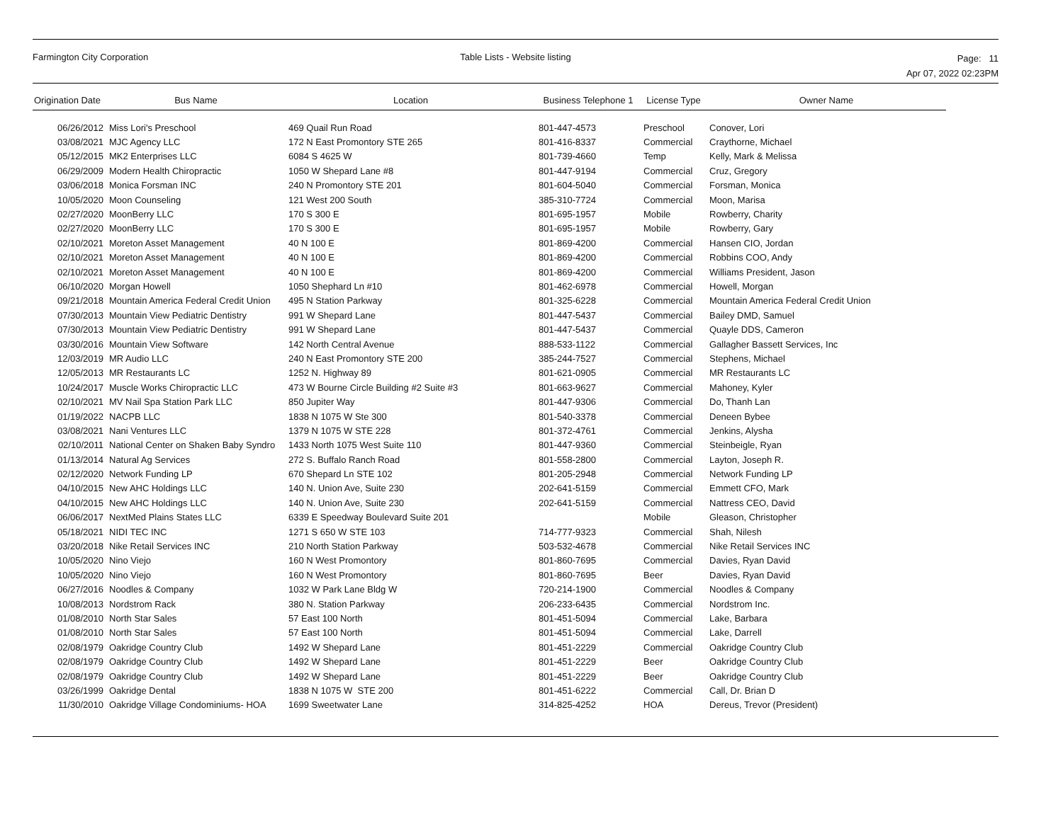Farmington City Corporation Table Lists - Website listing
Page: 11
Apr 07, 2022 02:23PM
| Origination Date | Bus Name | Location | Business Telephone 1 | License Type | Owner Name |
| --- | --- | --- | --- | --- | --- |
| 06/26/2012 | Miss Lori's Preschool | 469 Quail Run Road | 801-447-4573 | Preschool | Conover, Lori |
| 03/08/2021 | MJC Agency LLC | 172 N East Promontory STE 265 | 801-416-8337 | Commercial | Craythorne, Michael |
| 05/12/2015 | MK2 Enterprises LLC | 6084 S 4625 W | 801-739-4660 | Temp | Kelly, Mark & Melissa |
| 06/29/2009 | Modern Health Chiropractic | 1050 W Shepard Lane #8 | 801-447-9194 | Commercial | Cruz, Gregory |
| 03/06/2018 | Monica Forsman INC | 240 N Promontory STE 201 | 801-604-5040 | Commercial | Forsman, Monica |
| 10/05/2020 | Moon Counseling | 121 West 200 South | 385-310-7724 | Commercial | Moon, Marisa |
| 02/27/2020 | MoonBerry LLC | 170 S 300 E | 801-695-1957 | Mobile | Rowberry, Charity |
| 02/27/2020 | MoonBerry LLC | 170 S 300 E | 801-695-1957 | Mobile | Rowberry, Gary |
| 02/10/2021 | Moreton Asset Management | 40 N 100 E | 801-869-4200 | Commercial | Hansen CIO, Jordan |
| 02/10/2021 | Moreton Asset Management | 40 N 100 E | 801-869-4200 | Commercial | Robbins COO, Andy |
| 02/10/2021 | Moreton Asset Management | 40 N 100 E | 801-869-4200 | Commercial | Williams President, Jason |
| 06/10/2020 | Morgan Howell | 1050 Shephard Ln #10 | 801-462-6978 | Commercial | Howell, Morgan |
| 09/21/2018 | Mountain America Federal Credit Union | 495 N Station Parkway | 801-325-6228 | Commercial | Mountain America Federal Credit Union |
| 07/30/2013 | Mountain View Pediatric Dentistry | 991 W Shepard Lane | 801-447-5437 | Commercial | Bailey DMD, Samuel |
| 07/30/2013 | Mountain View Pediatric Dentistry | 991 W Shepard Lane | 801-447-5437 | Commercial | Quayle DDS, Cameron |
| 03/30/2016 | Mountain View Software | 142 North Central Avenue | 888-533-1122 | Commercial | Gallagher Bassett Services, Inc |
| 12/03/2019 | MR Audio LLC | 240 N East Promontory STE 200 | 385-244-7527 | Commercial | Stephens, Michael |
| 12/05/2013 | MR Restaurants LC | 1252 N. Highway 89 | 801-621-0905 | Commercial | MR Restaurants LC |
| 10/24/2017 | Muscle Works Chiropractic LLC | 473 W Bourne Circle Building #2 Suite #3 | 801-663-9627 | Commercial | Mahoney, Kyler |
| 02/10/2021 | MV Nail Spa Station Park LLC | 850 Jupiter Way | 801-447-9306 | Commercial | Do, Thanh Lan |
| 01/19/2022 | NACPB LLC | 1838 N 1075 W Ste 300 | 801-540-3378 | Commercial | Deneen Bybee |
| 03/08/2021 | Nani Ventures LLC | 1379 N 1075 W STE 228 | 801-372-4761 | Commercial | Jenkins, Alysha |
| 02/10/2011 | National Center on Shaken Baby Syndro | 1433 North 1075 West Suite 110 | 801-447-9360 | Commercial | Steinbeigle, Ryan |
| 01/13/2014 | Natural Ag Services | 272 S. Buffalo Ranch Road | 801-558-2800 | Commercial | Layton, Joseph R. |
| 02/12/2020 | Network Funding LP | 670 Shepard Ln STE 102 | 801-205-2948 | Commercial | Network Funding LP |
| 04/10/2015 | New AHC Holdings LLC | 140 N. Union Ave, Suite 230 | 202-641-5159 | Commercial | Emmett CFO, Mark |
| 04/10/2015 | New AHC Holdings LLC | 140 N. Union Ave, Suite 230 | 202-641-5159 | Commercial | Nattress CEO, David |
| 06/06/2017 | NextMed Plains States LLC | 6339 E Speedway Boulevard Suite 201 | | Mobile | Gleason, Christopher |
| 05/18/2021 | NIDI TEC INC | 1271 S 650 W STE 103 | 714-777-9323 | Commercial | Shah, Nilesh |
| 03/20/2018 | Nike Retail Services INC | 210 North Station Parkway | 503-532-4678 | Commercial | Nike Retail Services INC |
| 10/05/2020 | Nino Viejo | 160 N West Promontory | 801-860-7695 | Commercial | Davies, Ryan David |
| 10/05/2020 | Nino Viejo | 160 N West Promontory | 801-860-7695 | Beer | Davies, Ryan David |
| 06/27/2016 | Noodles & Company | 1032 W Park Lane Bldg W | 720-214-1900 | Commercial | Noodles & Company |
| 10/08/2013 | Nordstrom Rack | 380 N. Station Parkway | 206-233-6435 | Commercial | Nordstrom Inc. |
| 01/08/2010 | North Star Sales | 57 East 100 North | 801-451-5094 | Commercial | Lake, Barbara |
| 01/08/2010 | North Star Sales | 57 East 100 North | 801-451-5094 | Commercial | Lake, Darrell |
| 02/08/1979 | Oakridge Country Club | 1492 W Shepard Lane | 801-451-2229 | Commercial | Oakridge Country Club |
| 02/08/1979 | Oakridge Country Club | 1492 W Shepard Lane | 801-451-2229 | Beer | Oakridge Country Club |
| 02/08/1979 | Oakridge Country Club | 1492 W Shepard Lane | 801-451-2229 | Beer | Oakridge Country Club |
| 03/26/1999 | Oakridge Dental | 1838 N 1075 W STE 200 | 801-451-6222 | Commercial | Call, Dr. Brian D |
| 11/30/2010 | Oakridge Village Condominiums- HOA | 1699 Sweetwater Lane | 314-825-4252 | HOA | Dereus, Trevor (President) |